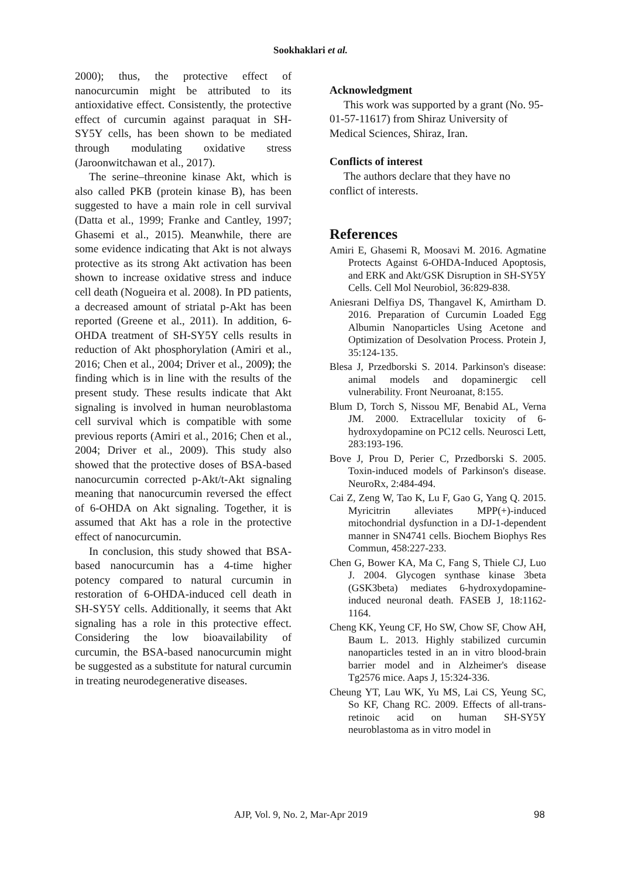Sookhaklari et al.
2000); thus, the protective effect of nanocurcumin might be attributed to its antioxidative effect. Consistently, the protective effect of curcumin against paraquat in SH-SY5Y cells, has been shown to be mediated through modulating oxidative stress (Jaroonwitchawan et al., 2017).
The serine–threonine kinase Akt, which is also called PKB (protein kinase B), has been suggested to have a main role in cell survival (Datta et al., 1999; Franke and Cantley, 1997; Ghasemi et al., 2015). Meanwhile, there are some evidence indicating that Akt is not always protective as its strong Akt activation has been shown to increase oxidative stress and induce cell death (Nogueira et al. 2008). In PD patients, a decreased amount of striatal p-Akt has been reported (Greene et al., 2011). In addition, 6-OHDA treatment of SH-SY5Y cells results in reduction of Akt phosphorylation (Amiri et al., 2016; Chen et al., 2004; Driver et al., 2009); the finding which is in line with the results of the present study. These results indicate that Akt signaling is involved in human neuroblastoma cell survival which is compatible with some previous reports (Amiri et al., 2016; Chen et al., 2004; Driver et al., 2009). This study also showed that the protective doses of BSA-based nanocurcumin corrected p-Akt/t-Akt signaling meaning that nanocurcumin reversed the effect of 6-OHDA on Akt signaling. Together, it is assumed that Akt has a role in the protective effect of nanocurcumin.
In conclusion, this study showed that BSA-based nanocurcumin has a 4-time higher potency compared to natural curcumin in restoration of 6-OHDA-induced cell death in SH-SY5Y cells. Additionally, it seems that Akt signaling has a role in this protective effect. Considering the low bioavailability of curcumin, the BSA-based nanocurcumin might be suggested as a substitute for natural curcumin in treating neurodegenerative diseases.
Acknowledgment
This work was supported by a grant (No. 95-01-57-11617) from Shiraz University of Medical Sciences, Shiraz, Iran.
Conflicts of interest
The authors declare that they have no conflict of interests.
References
Amiri E, Ghasemi R, Moosavi M. 2016. Agmatine Protects Against 6-OHDA-Induced Apoptosis, and ERK and Akt/GSK Disruption in SH-SY5Y Cells. Cell Mol Neurobiol, 36:829-838.
Aniesrani Delfiya DS, Thangavel K, Amirtham D. 2016. Preparation of Curcumin Loaded Egg Albumin Nanoparticles Using Acetone and Optimization of Desolvation Process. Protein J, 35:124-135.
Blesa J, Przedborski S. 2014. Parkinson's disease: animal models and dopaminergic cell vulnerability. Front Neuroanat, 8:155.
Blum D, Torch S, Nissou MF, Benabid AL, Verna JM. 2000. Extracellular toxicity of 6-hydroxydopamine on PC12 cells. Neurosci Lett, 283:193-196.
Bove J, Prou D, Perier C, Przedborski S. 2005. Toxin-induced models of Parkinson's disease. NeuroRx, 2:484-494.
Cai Z, Zeng W, Tao K, Lu F, Gao G, Yang Q. 2015. Myricitrin alleviates MPP(+)-induced mitochondrial dysfunction in a DJ-1-dependent manner in SN4741 cells. Biochem Biophys Res Commun, 458:227-233.
Chen G, Bower KA, Ma C, Fang S, Thiele CJ, Luo J. 2004. Glycogen synthase kinase 3beta (GSK3beta) mediates 6-hydroxydopamine-induced neuronal death. FASEB J, 18:1162-1164.
Cheng KK, Yeung CF, Ho SW, Chow SF, Chow AH, Baum L. 2013. Highly stabilized curcumin nanoparticles tested in an in vitro blood-brain barrier model and in Alzheimer's disease Tg2576 mice. Aaps J, 15:324-336.
Cheung YT, Lau WK, Yu MS, Lai CS, Yeung SC, So KF, Chang RC. 2009. Effects of all-trans-retinoic acid on human SH-SY5Y neuroblastoma as in vitro model in
AJP, Vol. 9, No. 2, Mar-Apr 2019 98